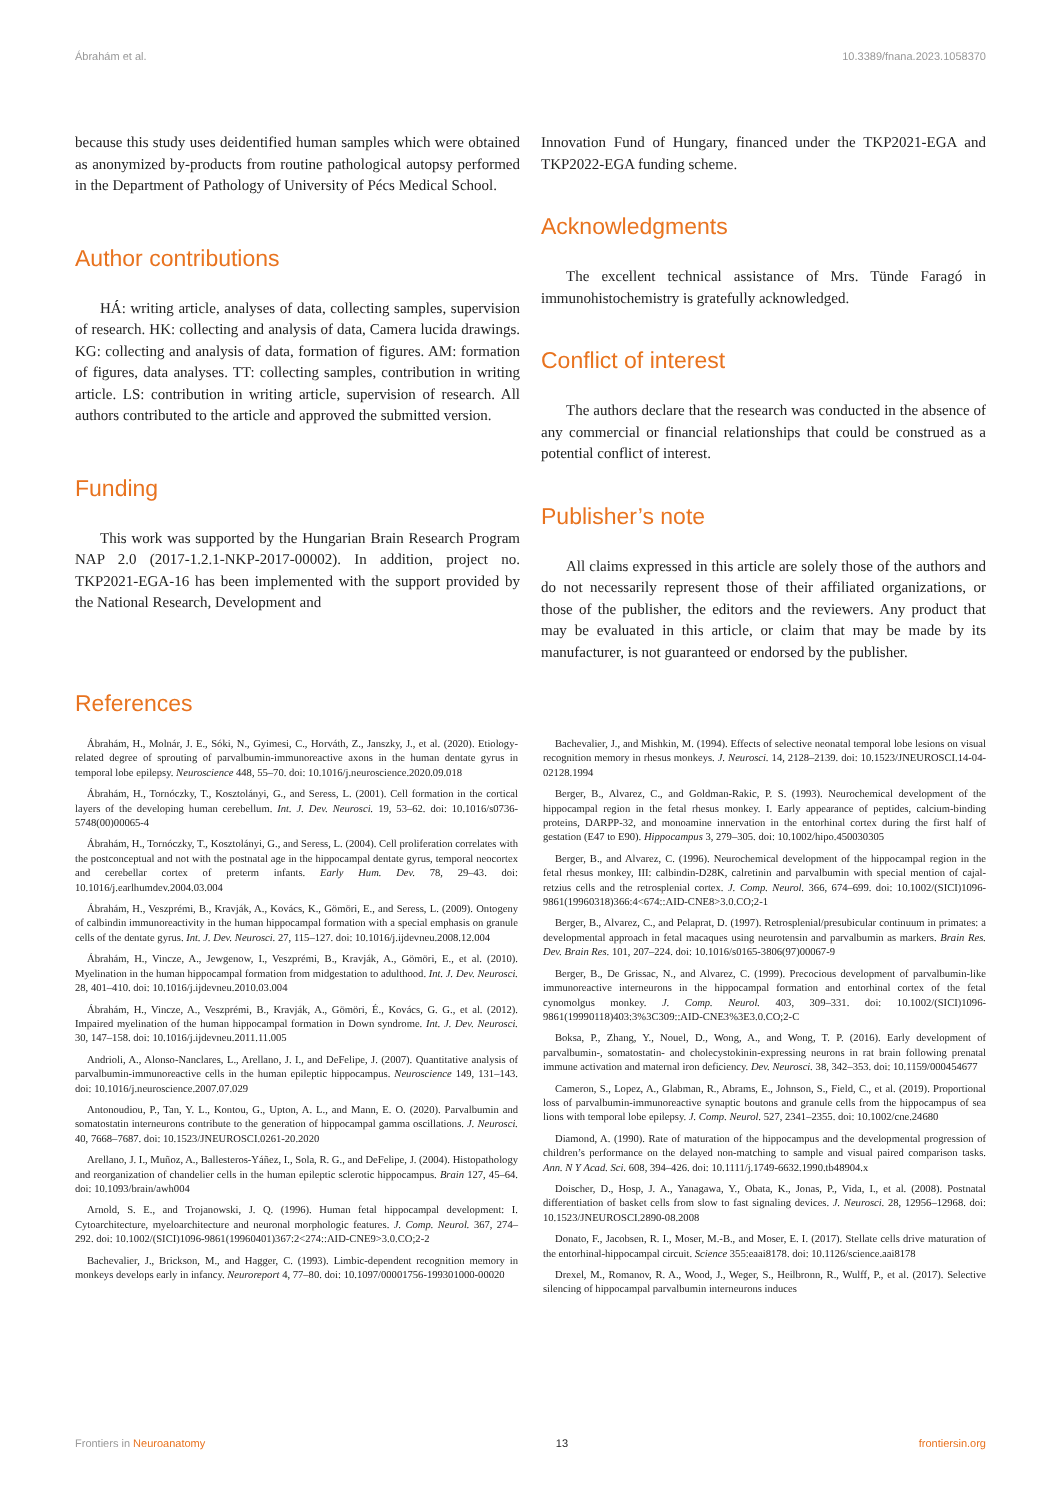Ábrahám et al. 10.3389/fnana.2023.1058370
because this study uses deidentified human samples which were obtained as anonymized by-products from routine pathological autopsy performed in the Department of Pathology of University of Pécs Medical School.
Author contributions
HÁ: writing article, analyses of data, collecting samples, supervision of research. HK: collecting and analysis of data, Camera lucida drawings. KG: collecting and analysis of data, formation of figures. AM: formation of figures, data analyses. TT: collecting samples, contribution in writing article. LS: contribution in writing article, supervision of research. All authors contributed to the article and approved the submitted version.
Funding
This work was supported by the Hungarian Brain Research Program NAP 2.0 (2017-1.2.1-NKP-2017-00002). In addition, project no. TKP2021-EGA-16 has been implemented with the support provided by the National Research, Development and
Innovation Fund of Hungary, financed under the TKP2021-EGA and TKP2022-EGA funding scheme.
Acknowledgments
The excellent technical assistance of Mrs. Tünde Faragó in immunohistochemistry is gratefully acknowledged.
Conflict of interest
The authors declare that the research was conducted in the absence of any commercial or financial relationships that could be construed as a potential conflict of interest.
Publisher’s note
All claims expressed in this article are solely those of the authors and do not necessarily represent those of their affiliated organizations, or those of the publisher, the editors and the reviewers. Any product that may be evaluated in this article, or claim that may be made by its manufacturer, is not guaranteed or endorsed by the publisher.
References
Ábrahám, H., Molnár, J. E., Sóki, N., Gyimesi, C., Horváth, Z., Janszky, J., et al. (2020). Etiology-related degree of sprouting of parvalbumin-immunoreactive axons in the human dentate gyrus in temporal lobe epilepsy. Neuroscience 448, 55–70. doi: 10.1016/j.neuroscience.2020.09.018
Ábrahám, H., Tornóczky, T., Kosztolányi, G., and Seress, L. (2001). Cell formation in the cortical layers of the developing human cerebellum. Int. J. Dev. Neurosci. 19, 53–62. doi: 10.1016/s0736-5748(00)00065-4
Ábrahám, H., Tornóczky, T., Kosztolányi, G., and Seress, L. (2004). Cell proliferation correlates with the postconceptual and not with the postnatal age in the hippocampal dentate gyrus, temporal neocortex and cerebellar cortex of preterm infants. Early Hum. Dev. 78, 29–43. doi: 10.1016/j.earlhumdev.2004.03.004
Ábrahám, H., Veszprémi, B., Kravják, A., Kovács, K., Gömöri, E., and Seress, L. (2009). Ontogeny of calbindin immunoreactivity in the human hippocampal formation with a special emphasis on granule cells of the dentate gyrus. Int. J. Dev. Neurosci. 27, 115–127. doi: 10.1016/j.ijdevneu.2008.12.004
Ábrahám, H., Vincze, A., Jewgenow, I., Veszprémi, B., Kravják, A., Gömöri, E., et al. (2010). Myelination in the human hippocampal formation from midgestation to adulthood. Int. J. Dev. Neurosci. 28, 401–410. doi: 10.1016/j.ijdevneu.2010.03.004
Ábrahám, H., Vincze, A., Veszprémi, B., Kravják, A., Gömöri, É., Kovács, G. G., et al. (2012). Impaired myelination of the human hippocampal formation in Down syndrome. Int. J. Dev. Neurosci. 30, 147–158. doi: 10.1016/j.ijdevneu.2011.11.005
Andrioli, A., Alonso-Nanclares, L., Arellano, J. I., and DeFelipe, J. (2007). Quantitative analysis of parvalbumin-immunoreactive cells in the human epileptic hippocampus. Neuroscience 149, 131–143. doi: 10.1016/j.neuroscience.2007.07.029
Antonoudiou, P., Tan, Y. L., Kontou, G., Upton, A. L., and Mann, E. O. (2020). Parvalbumin and somatostatin interneurons contribute to the generation of hippocampal gamma oscillations. J. Neurosci. 40, 7668–7687. doi: 10.1523/JNEUROSCI.0261-20.2020
Arellano, J. I., Muñoz, A., Ballesteros-Yáñez, I., Sola, R. G., and DeFelipe, J. (2004). Histopathology and reorganization of chandelier cells in the human epileptic sclerotic hippocampus. Brain 127, 45–64. doi: 10.1093/brain/awh004
Arnold, S. E., and Trojanowski, J. Q. (1996). Human fetal hippocampal development: I. Cytoarchitecture, myeloarchitecture and neuronal morphologic features. J. Comp. Neurol. 367, 274–292. doi: 10.1002/(SICI)1096-9861(19960401)367:2<274::AID-CNE9>3.0.CO;2-2
Bachevalier, J., Brickson, M., and Hagger, C. (1993). Limbic-dependent recognition memory in monkeys develops early in infancy. Neuroreport 4, 77–80. doi: 10.1097/00001756-199301000-00020
Bachevalier, J., and Mishkin, M. (1994). Effects of selective neonatal temporal lobe lesions on visual recognition memory in rhesus monkeys. J. Neurosci. 14, 2128–2139. doi: 10.1523/JNEUROSCI.14-04-02128.1994
Berger, B., Alvarez, C., and Goldman-Rakic, P. S. (1993). Neurochemical development of the hippocampal region in the fetal rhesus monkey. I. Early appearance of peptides, calcium-binding proteins, DARPP-32, and monoamine innervation in the entorhinal cortex during the first half of gestation (E47 to E90). Hippocampus 3, 279–305. doi: 10.1002/hipo.450030305
Berger, B., and Alvarez, C. (1996). Neurochemical development of the hippocampal region in the fetal rhesus monkey, III: calbindin-D28K, calretinin and parvalbumin with special mention of cajal-retzius cells and the retrosplenial cortex. J. Comp. Neurol. 366, 674–699. doi: 10.1002/(SICI)1096-9861(19960318)366:4<674::AID-CNE8>3.0.CO;2-1
Berger, B., Alvarez, C., and Pelaprat, D. (1997). Retrosplenial/presubicular continuum in primates: a developmental approach in fetal macaques using neurotensin and parvalbumin as markers. Brain Res. Dev. Brain Res. 101, 207–224. doi: 10.1016/s0165-3806(97)00067-9
Berger, B., De Grissac, N., and Alvarez, C. (1999). Precocious development of parvalbumin-like immunoreactive interneurons in the hippocampal formation and entorhinal cortex of the fetal cynomolgus monkey. J. Comp. Neurol. 403, 309–331. doi: 10.1002/(SICI)1096-9861(19990118)403:3%3C309::AID-CNE3%3E3.0.CO;2-C
Boksa, P., Zhang, Y., Nouel, D., Wong, A., and Wong, T. P. (2016). Early development of parvalbumin-, somatostatin- and cholecystokinin-expressing neurons in rat brain following prenatal immune activation and maternal iron deficiency. Dev. Neurosci. 38, 342–353. doi: 10.1159/000454677
Cameron, S., Lopez, A., Glabman, R., Abrams, E., Johnson, S., Field, C., et al. (2019). Proportional loss of parvalbumin-immunoreactive synaptic boutons and granule cells from the hippocampus of sea lions with temporal lobe epilepsy. J. Comp. Neurol. 527, 2341–2355. doi: 10.1002/cne.24680
Diamond, A. (1990). Rate of maturation of the hippocampus and the developmental progression of children’s performance on the delayed non-matching to sample and visual paired comparison tasks. Ann. N Y Acad. Sci. 608, 394–426. doi: 10.1111/j.1749-6632.1990.tb48904.x
Doischer, D., Hosp, J. A., Yanagawa, Y., Obata, K., Jonas, P., Vida, I., et al. (2008). Postnatal differentiation of basket cells from slow to fast signaling devices. J. Neurosci. 28, 12956–12968. doi: 10.1523/JNEUROSCI.2890-08.2008
Donato, F., Jacobsen, R. I., Moser, M.-B., and Moser, E. I. (2017). Stellate cells drive maturation of the entorhinal-hippocampal circuit. Science 355:eaai8178. doi: 10.1126/science.aai8178
Drexel, M., Romanov, R. A., Wood, J., Weger, S., Heilbronn, R., Wulff, P., et al. (2017). Selective silencing of hippocampal parvalbumin interneurons induces
Frontiers in Neuroanatomy 13 frontiersin.org